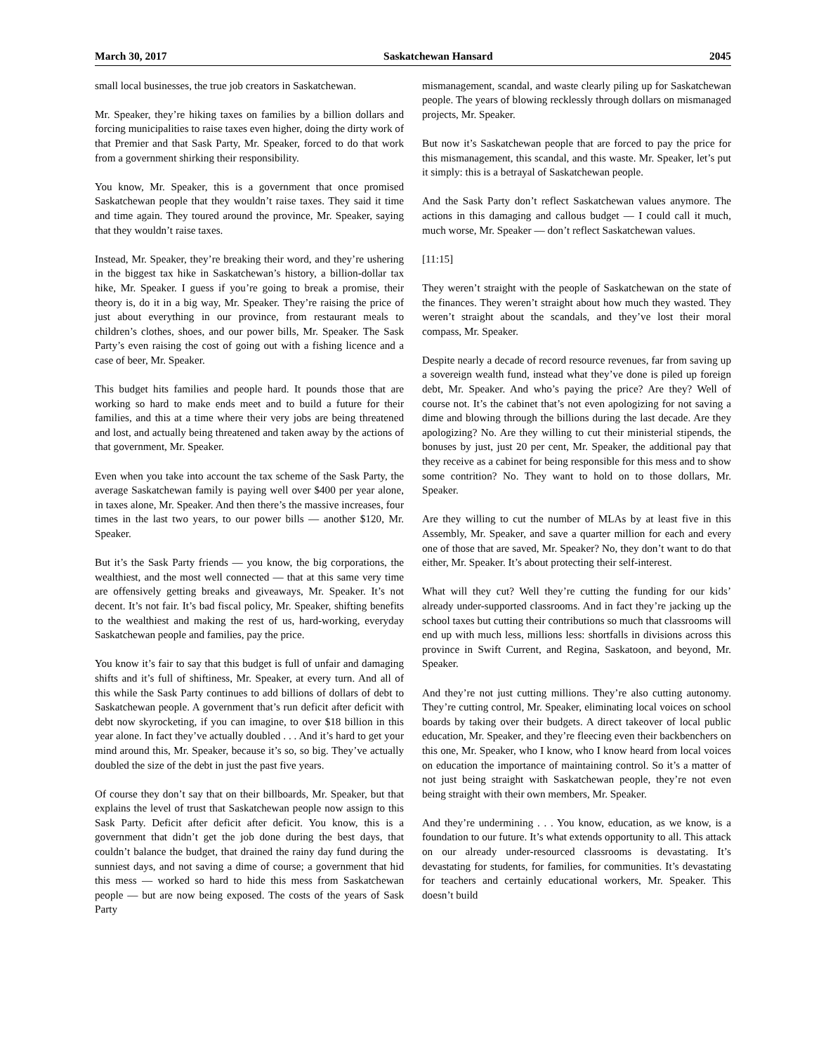March 30, 2017 Saskatchewan Hansard 2045
small local businesses, the true job creators in Saskatchewan.
Mr. Speaker, they’re hiking taxes on families by a billion dollars and forcing municipalities to raise taxes even higher, doing the dirty work of that Premier and that Sask Party, Mr. Speaker, forced to do that work from a government shirking their responsibility.
You know, Mr. Speaker, this is a government that once promised Saskatchewan people that they wouldn’t raise taxes. They said it time and time again. They toured around the province, Mr. Speaker, saying that they wouldn’t raise taxes.
Instead, Mr. Speaker, they’re breaking their word, and they’re ushering in the biggest tax hike in Saskatchewan’s history, a billion-dollar tax hike, Mr. Speaker. I guess if you’re going to break a promise, their theory is, do it in a big way, Mr. Speaker. They’re raising the price of just about everything in our province, from restaurant meals to children’s clothes, shoes, and our power bills, Mr. Speaker. The Sask Party’s even raising the cost of going out with a fishing licence and a case of beer, Mr. Speaker.
This budget hits families and people hard. It pounds those that are working so hard to make ends meet and to build a future for their families, and this at a time where their very jobs are being threatened and lost, and actually being threatened and taken away by the actions of that government, Mr. Speaker.
Even when you take into account the tax scheme of the Sask Party, the average Saskatchewan family is paying well over $400 per year alone, in taxes alone, Mr. Speaker. And then there’s the massive increases, four times in the last two years, to our power bills — another $120, Mr. Speaker.
But it’s the Sask Party friends — you know, the big corporations, the wealthiest, and the most well connected — that at this same very time are offensively getting breaks and giveaways, Mr. Speaker. It’s not decent. It’s not fair. It’s bad fiscal policy, Mr. Speaker, shifting benefits to the wealthiest and making the rest of us, hard-working, everyday Saskatchewan people and families, pay the price.
You know it’s fair to say that this budget is full of unfair and damaging shifts and it’s full of shiftiness, Mr. Speaker, at every turn. And all of this while the Sask Party continues to add billions of dollars of debt to Saskatchewan people. A government that’s run deficit after deficit with debt now skyrocketing, if you can imagine, to over $18 billion in this year alone. In fact they’ve actually doubled . . . And it’s hard to get your mind around this, Mr. Speaker, because it’s so, so big. They’ve actually doubled the size of the debt in just the past five years.
Of course they don’t say that on their billboards, Mr. Speaker, but that explains the level of trust that Saskatchewan people now assign to this Sask Party. Deficit after deficit after deficit. You know, this is a government that didn’t get the job done during the best days, that couldn’t balance the budget, that drained the rainy day fund during the sunniest days, and not saving a dime of course; a government that hid this mess — worked so hard to hide this mess from Saskatchewan people — but are now being exposed. The costs of the years of Sask Party
mismanagement, scandal, and waste clearly piling up for Saskatchewan people. The years of blowing recklessly through dollars on mismanaged projects, Mr. Speaker.
But now it’s Saskatchewan people that are forced to pay the price for this mismanagement, this scandal, and this waste. Mr. Speaker, let’s put it simply: this is a betrayal of Saskatchewan people.
And the Sask Party don’t reflect Saskatchewan values anymore. The actions in this damaging and callous budget — I could call it much, much worse, Mr. Speaker — don’t reflect Saskatchewan values.
[11:15]
They weren’t straight with the people of Saskatchewan on the state of the finances. They weren’t straight about how much they wasted. They weren’t straight about the scandals, and they’ve lost their moral compass, Mr. Speaker.
Despite nearly a decade of record resource revenues, far from saving up a sovereign wealth fund, instead what they’ve done is piled up foreign debt, Mr. Speaker. And who’s paying the price? Are they? Well of course not. It’s the cabinet that’s not even apologizing for not saving a dime and blowing through the billions during the last decade. Are they apologizing? No. Are they willing to cut their ministerial stipends, the bonuses by just, just 20 per cent, Mr. Speaker, the additional pay that they receive as a cabinet for being responsible for this mess and to show some contrition? No. They want to hold on to those dollars, Mr. Speaker.
Are they willing to cut the number of MLAs by at least five in this Assembly, Mr. Speaker, and save a quarter million for each and every one of those that are saved, Mr. Speaker? No, they don’t want to do that either, Mr. Speaker. It’s about protecting their self-interest.
What will they cut? Well they’re cutting the funding for our kids’ already under-supported classrooms. And in fact they’re jacking up the school taxes but cutting their contributions so much that classrooms will end up with much less, millions less: shortfalls in divisions across this province in Swift Current, and Regina, Saskatoon, and beyond, Mr. Speaker.
And they’re not just cutting millions. They’re also cutting autonomy. They’re cutting control, Mr. Speaker, eliminating local voices on school boards by taking over their budgets. A direct takeover of local public education, Mr. Speaker, and they’re fleecing even their backbenchers on this one, Mr. Speaker, who I know, who I know heard from local voices on education the importance of maintaining control. So it’s a matter of not just being straight with Saskatchewan people, they’re not even being straight with their own members, Mr. Speaker.
And they’re undermining . . . You know, education, as we know, is a foundation to our future. It’s what extends opportunity to all. This attack on our already under-resourced classrooms is devastating. It’s devastating for students, for families, for communities. It’s devastating for teachers and certainly educational workers, Mr. Speaker. This doesn’t build